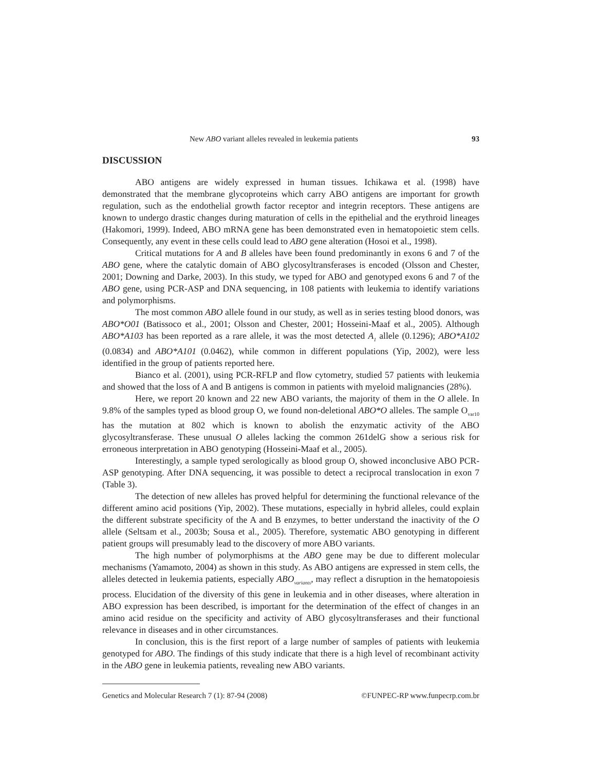New ABO variant alleles revealed in leukemia patients 93
DISCUSSION
ABO antigens are widely expressed in human tissues. Ichikawa et al. (1998) have demonstrated that the membrane glycoproteins which carry ABO antigens are important for growth regulation, such as the endothelial growth factor receptor and integrin receptors. These antigens are known to undergo drastic changes during maturation of cells in the epithelial and the erythroid lineages (Hakomori, 1999). Indeed, ABO mRNA gene has been demonstrated even in hematopoietic stem cells. Consequently, any event in these cells could lead to ABO gene alteration (Hosoi et al., 1998).
Critical mutations for A and B alleles have been found predominantly in exons 6 and 7 of the ABO gene, where the catalytic domain of ABO glycosyltransferases is encoded (Olsson and Chester, 2001; Downing and Darke, 2003). In this study, we typed for ABO and genotyped exons 6 and 7 of the ABO gene, using PCR-ASP and DNA sequencing, in 108 patients with leukemia to identify variations and polymorphisms.
The most common ABO allele found in our study, as well as in series testing blood donors, was ABO*O01 (Batissoco et al., 2001; Olsson and Chester, 2001; Hosseini-Maaf et al., 2005). Although ABO*A103 has been reported as a rare allele, it was the most detected A<sub>1</sub> allele (0.1296); ABO*A102 (0.0834) and ABO*A101 (0.0462), while common in different populations (Yip, 2002), were less identified in the group of patients reported here.
Bianco et al. (2001), using PCR-RFLP and flow cytometry, studied 57 patients with leukemia and showed that the loss of A and B antigens is common in patients with myeloid malignancies (28%).
Here, we report 20 known and 22 new ABO variants, the majority of them in the O allele. In 9.8% of the samples typed as blood group O, we found non-deletional ABO*O alleles. The sample O<sub>var10</sub> has the mutation at 802 which is known to abolish the enzymatic activity of the ABO glycosyltransferase. These unusual O alleles lacking the common 261delG show a serious risk for erroneous interpretation in ABO genotyping (Hosseini-Maaf et al., 2005).
Interestingly, a sample typed serologically as blood group O, showed inconclusive ABO PCR-ASP genotyping. After DNA sequencing, it was possible to detect a reciprocal translocation in exon 7 (Table 3).
The detection of new alleles has proved helpful for determining the functional relevance of the different amino acid positions (Yip, 2002). These mutations, especially in hybrid alleles, could explain the different substrate specificity of the A and B enzymes, to better understand the inactivity of the O allele (Seltsam et al., 2003b; Sousa et al., 2005). Therefore, systematic ABO genotyping in different patient groups will presumably lead to the discovery of more ABO variants.
The high number of polymorphisms at the ABO gene may be due to different molecular mechanisms (Yamamoto, 2004) as shown in this study. As ABO antigens are expressed in stem cells, the alleles detected in leukemia patients, especially ABO<sub>variants</sub>, may reflect a disruption in the hematopoiesis process. Elucidation of the diversity of this gene in leukemia and in other diseases, where alteration in ABO expression has been described, is important for the determination of the effect of changes in an amino acid residue on the specificity and activity of ABO glycosyltransferases and their functional relevance in diseases and in other circumstances.
In conclusion, this is the first report of a large number of samples of patients with leukemia genotyped for ABO. The findings of this study indicate that there is a high level of recombinant activity in the ABO gene in leukemia patients, revealing new ABO variants.
Genetics and Molecular Research 7 (1): 87-94 (2008) ©FUNPEC-RP www.funpecrp.com.br